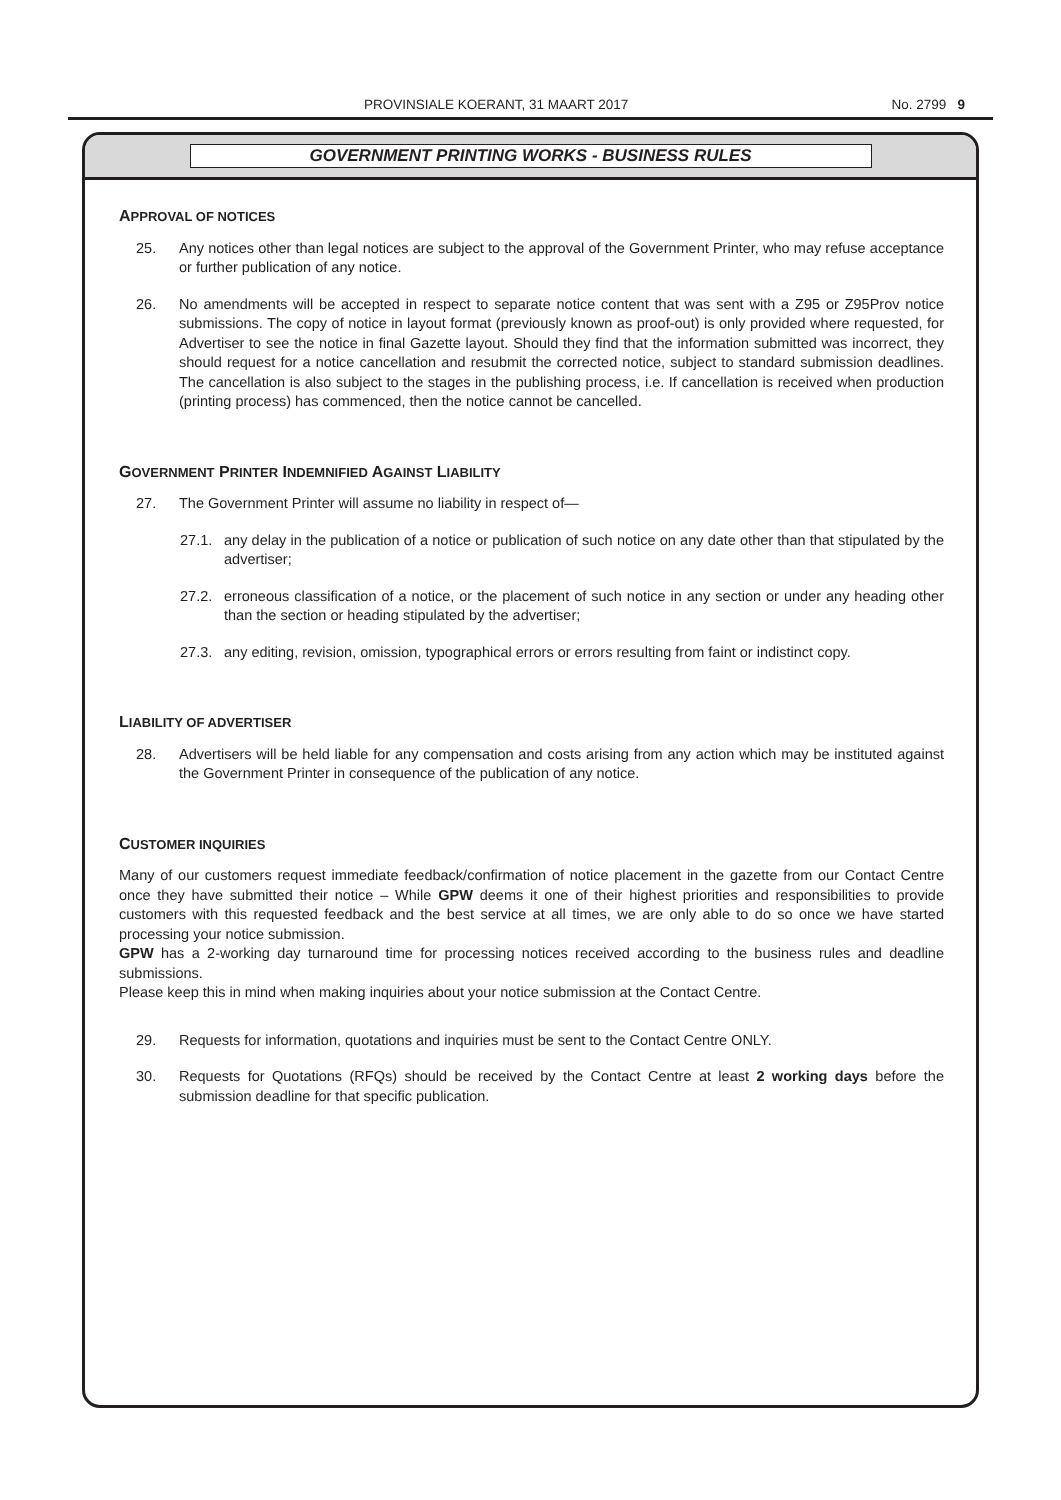PROVINSIALE KOERANT, 31 MAART 2017 No. 2799 9
GOVERNMENT PRINTING WORKS - BUSINESS RULES
APPROVAL OF NOTICES
25. Any notices other than legal notices are subject to the approval of the Government Printer, who may refuse acceptance or further publication of any notice.
26. No amendments will be accepted in respect to separate notice content that was sent with a Z95 or Z95Prov notice submissions. The copy of notice in layout format (previously known as proof-out) is only provided where requested, for Advertiser to see the notice in final Gazette layout. Should they find that the information submitted was incorrect, they should request for a notice cancellation and resubmit the corrected notice, subject to standard submission deadlines. The cancellation is also subject to the stages in the publishing process, i.e. If cancellation is received when production (printing process) has commenced, then the notice cannot be cancelled.
GOVERNMENT PRINTER INDEMNIFIED AGAINST LIABILITY
27. The Government Printer will assume no liability in respect of—
27.1. any delay in the publication of a notice or publication of such notice on any date other than that stipulated by the advertiser;
27.2. erroneous classification of a notice, or the placement of such notice in any section or under any heading other than the section or heading stipulated by the advertiser;
27.3. any editing, revision, omission, typographical errors or errors resulting from faint or indistinct copy.
LIABILITY OF ADVERTISER
28. Advertisers will be held liable for any compensation and costs arising from any action which may be instituted against the Government Printer in consequence of the publication of any notice.
CUSTOMER INQUIRIES
Many of our customers request immediate feedback/confirmation of notice placement in the gazette from our Contact Centre once they have submitted their notice – While GPW deems it one of their highest priorities and responsibilities to provide customers with this requested feedback and the best service at all times, we are only able to do so once we have started processing your notice submission.
GPW has a 2-working day turnaround time for processing notices received according to the business rules and deadline submissions.
Please keep this in mind when making inquiries about your notice submission at the Contact Centre.
29. Requests for information, quotations and inquiries must be sent to the Contact Centre ONLY.
30. Requests for Quotations (RFQs) should be received by the Contact Centre at least 2 working days before the submission deadline for that specific publication.